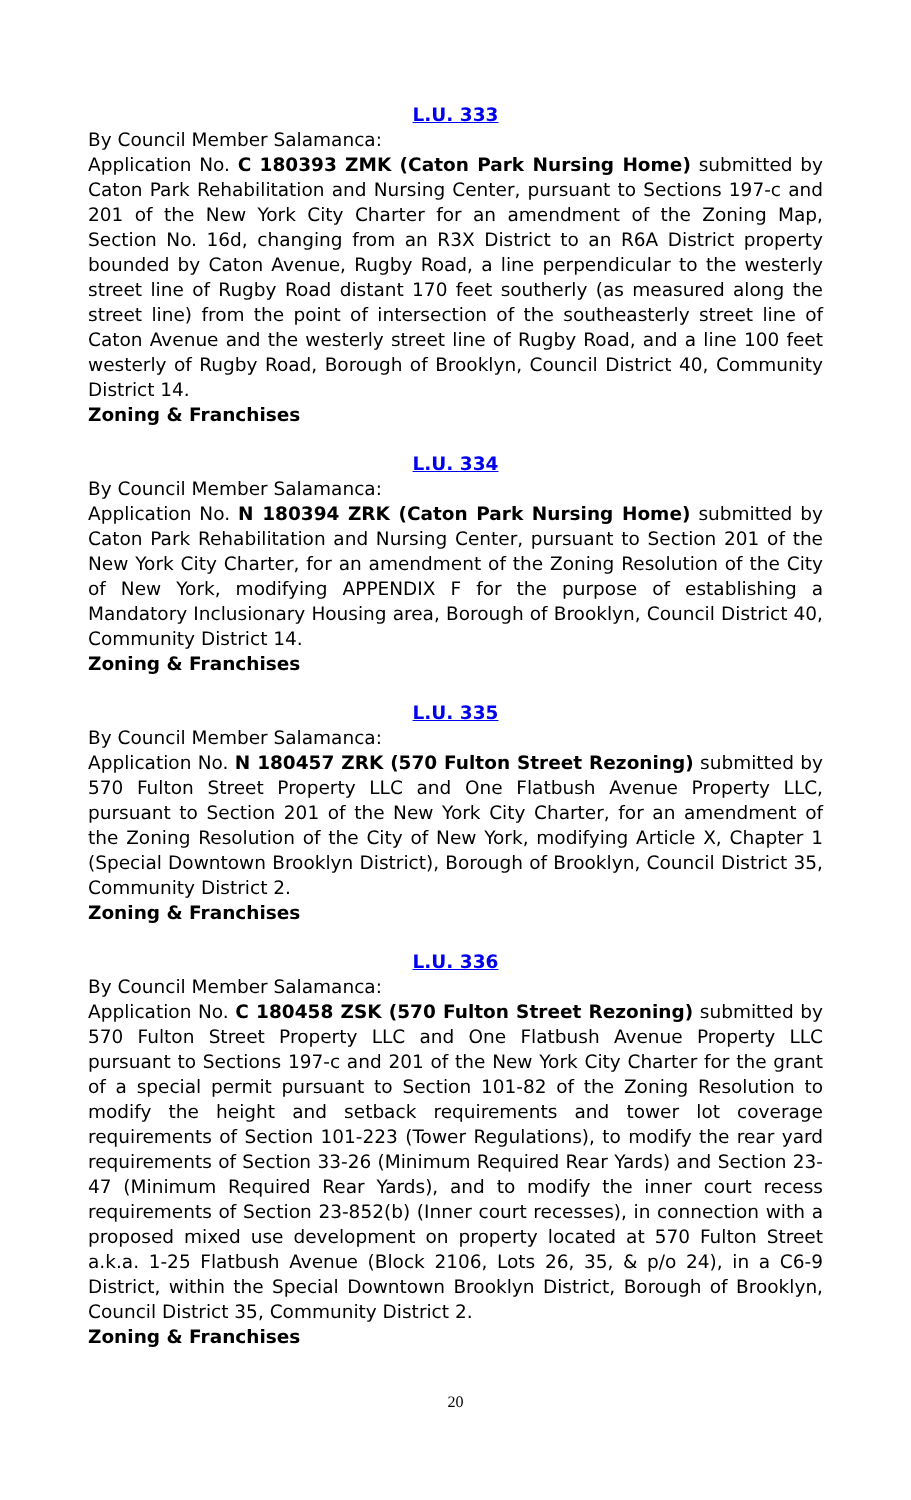L.U. 333
By Council Member Salamanca:
Application No. C 180393 ZMK (Caton Park Nursing Home) submitted by Caton Park Rehabilitation and Nursing Center, pursuant to Sections 197-c and 201 of the New York City Charter for an amendment of the Zoning Map, Section No. 16d, changing from an R3X District to an R6A District property bounded by Caton Avenue, Rugby Road, a line perpendicular to the westerly street line of Rugby Road distant 170 feet southerly (as measured along the street line) from the point of intersection of the southeasterly street line of Caton Avenue and the westerly street line of Rugby Road, and a line 100 feet westerly of Rugby Road, Borough of Brooklyn, Council District 40, Community District 14.
Zoning & Franchises
L.U. 334
By Council Member Salamanca:
Application No. N 180394 ZRK (Caton Park Nursing Home) submitted by Caton Park Rehabilitation and Nursing Center, pursuant to Section 201 of the New York City Charter, for an amendment of the Zoning Resolution of the City of New York, modifying APPENDIX F for the purpose of establishing a Mandatory Inclusionary Housing area, Borough of Brooklyn, Council District 40, Community District 14.
Zoning & Franchises
L.U. 335
By Council Member Salamanca:
Application No. N 180457 ZRK (570 Fulton Street Rezoning) submitted by 570 Fulton Street Property LLC and One Flatbush Avenue Property LLC, pursuant to Section 201 of the New York City Charter, for an amendment of the Zoning Resolution of the City of New York, modifying Article X, Chapter 1 (Special Downtown Brooklyn District), Borough of Brooklyn, Council District 35, Community District 2.
Zoning & Franchises
L.U. 336
By Council Member Salamanca:
Application No. C 180458 ZSK (570 Fulton Street Rezoning) submitted by 570 Fulton Street Property LLC and One Flatbush Avenue Property LLC pursuant to Sections 197-c and 201 of the New York City Charter for the grant of a special permit pursuant to Section 101-82 of the Zoning Resolution to modify the height and setback requirements and tower lot coverage requirements of Section 101-223 (Tower Regulations), to modify the rear yard requirements of Section 33-26 (Minimum Required Rear Yards) and Section 23-47 (Minimum Required Rear Yards), and to modify the inner court recess requirements of Section 23-852(b) (Inner court recesses), in connection with a proposed mixed use development on property located at 570 Fulton Street a.k.a. 1-25 Flatbush Avenue (Block 2106, Lots 26, 35, & p/o 24), in a C6-9 District, within the Special Downtown Brooklyn District, Borough of Brooklyn, Council District 35, Community District 2.
Zoning & Franchises
20